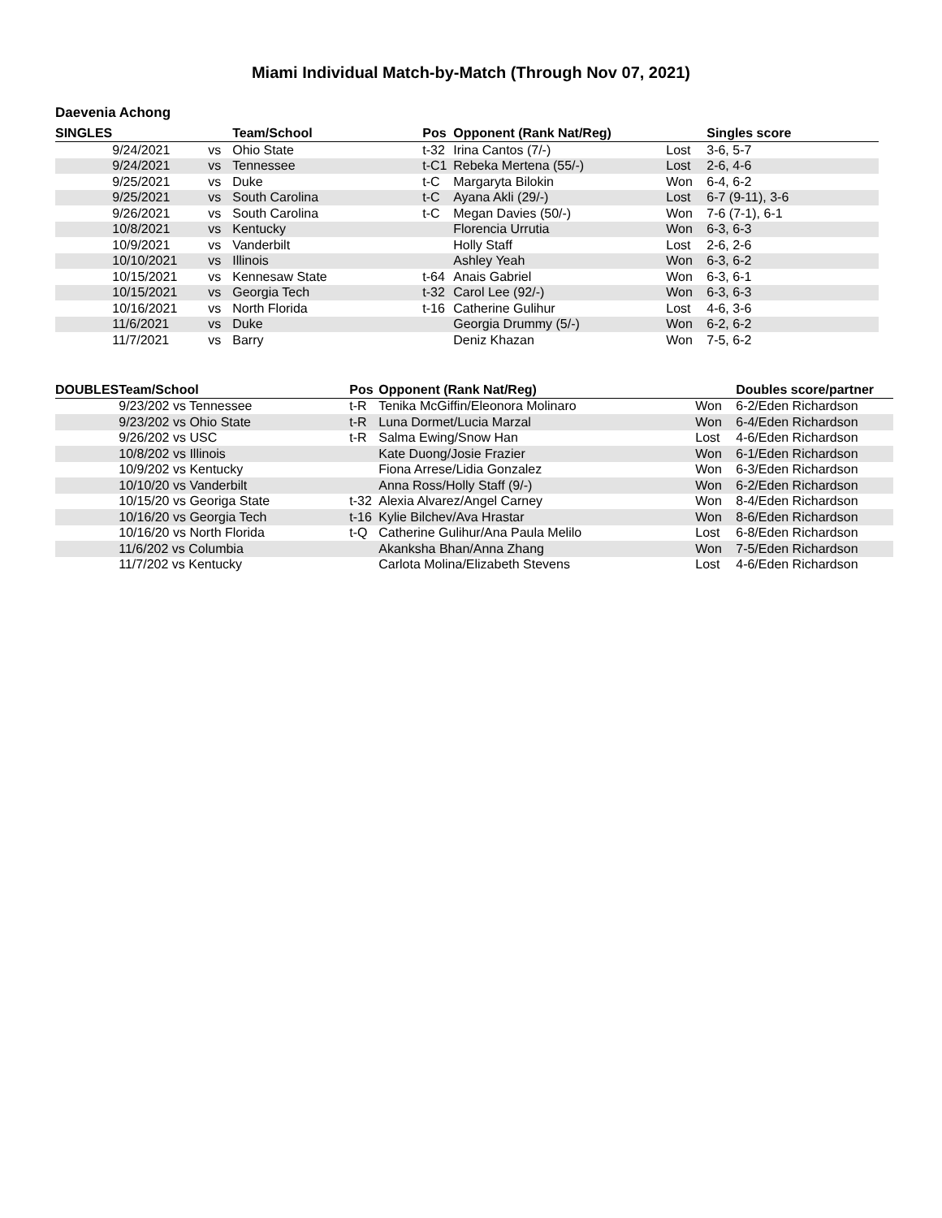Miami Individual Match-by-Match (Through Nov 07, 2021)
Daevenia Achong
| SINGLES | | | Team/School | Pos | Opponent (Rank Nat/Reg) | | Singles score |
| --- | --- | --- | --- | --- | --- | --- | --- |
| | 9/24/2021 | vs | Ohio State | t-32 | Irina Cantos (7/-) | Lost | 3-6, 5-7 |
| | 9/24/2021 | vs | Tennessee | t-C1 | Rebeka Mertena (55/-) | Lost | 2-6, 4-6 |
| | 9/25/2021 | vs | Duke | t-C | Margaryta Bilokin | Won | 6-4, 6-2 |
| | 9/25/2021 | vs | South Carolina | t-C | Ayana Akli (29/-) | Lost | 6-7 (9-11), 3-6 |
| | 9/26/2021 | vs | South Carolina | t-C | Megan Davies (50/-) | Won | 7-6 (7-1), 6-1 |
| | 10/8/2021 | vs | Kentucky | | Florencia Urrutia | Won | 6-3, 6-3 |
| | 10/9/2021 | vs | Vanderbilt | | Holly Staff | Lost | 2-6, 2-6 |
| | 10/10/2021 | vs | Illinois | | Ashley Yeah | Won | 6-3, 6-2 |
| | 10/15/2021 | vs | Kennesaw State | t-64 | Anais Gabriel | Won | 6-3, 6-1 |
| | 10/15/2021 | vs | Georgia Tech | t-32 | Carol Lee (92/-) | Won | 6-3, 6-3 |
| | 10/16/2021 | vs | North Florida | t-16 | Catherine Gulihur | Lost | 4-6, 3-6 |
| | 11/6/2021 | vs | Duke | | Georgia Drummy (5/-) | Won | 6-2, 6-2 |
| | 11/7/2021 | vs | Barry | | Deniz Khazan | Won | 7-5, 6-2 |
| DOUBLES | Team/School | Pos | Opponent (Rank Nat/Reg) | | Doubles score/partner |
| --- | --- | --- | --- | --- | --- |
| | 9/23/202 vs Tennessee | t-R | Tenika McGiffin/Eleonora Molinaro | Won | 6-2/Eden Richardson |
| | 9/23/202 vs Ohio State | t-R | Luna Dormet/Lucia Marzal | Won | 6-4/Eden Richardson |
| | 9/26/202 vs USC | t-R | Salma Ewing/Snow Han | Lost | 4-6/Eden Richardson |
| | 10/8/202 vs Illinois | | Kate Duong/Josie Frazier | Won | 6-1/Eden Richardson |
| | 10/9/202 vs Kentucky | | Fiona Arrese/Lidia Gonzalez | Won | 6-3/Eden Richardson |
| | 10/10/20 vs Vanderbilt | | Anna Ross/Holly Staff (9/-) | Won | 6-2/Eden Richardson |
| | 10/15/20 vs Georiga State | t-32 | Alexia Alvarez/Angel Carney | Won | 8-4/Eden Richardson |
| | 10/16/20 vs Georgia Tech | t-16 | Kylie Bilchev/Ava Hrastar | Won | 8-6/Eden Richardson |
| | 10/16/20 vs North Florida | t-Q | Catherine Gulihur/Ana Paula Melilo | Lost | 6-8/Eden Richardson |
| | 11/6/202 vs Columbia | | Akanksha Bhan/Anna Zhang | Won | 7-5/Eden Richardson |
| | 11/7/202 vs Kentucky | | Carlota Molina/Elizabeth Stevens | Lost | 4-6/Eden Richardson |